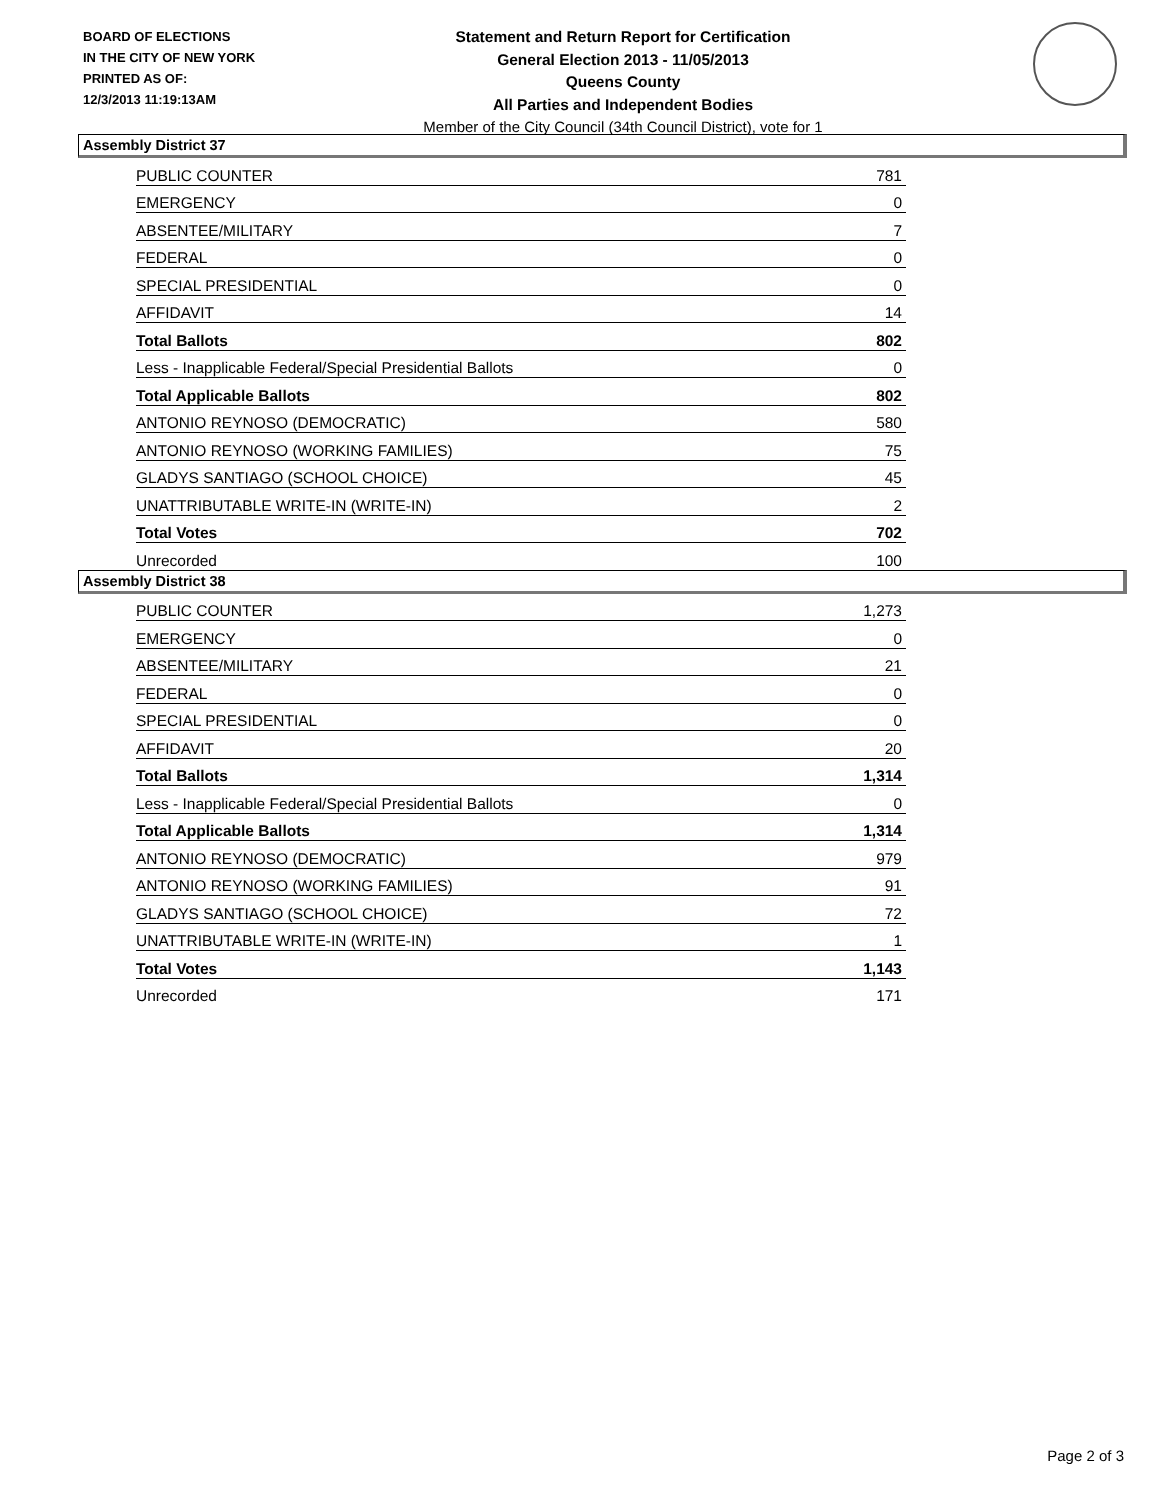BOARD OF ELECTIONS
IN THE CITY OF NEW YORK
PRINTED AS OF:
12/3/2013 11:19:13AM
Statement and Return Report for Certification
General Election 2013 - 11/05/2013
Queens County
All Parties and Independent Bodies
Member of the City Council (34th Council District), vote for 1
Assembly District 37
| PUBLIC COUNTER | 781 |
| EMERGENCY | 0 |
| ABSENTEE/MILITARY | 7 |
| FEDERAL | 0 |
| SPECIAL PRESIDENTIAL | 0 |
| AFFIDAVIT | 14 |
| Total Ballots | 802 |
| Less - Inapplicable Federal/Special Presidential Ballots | 0 |
| Total Applicable Ballots | 802 |
| ANTONIO REYNOSO (DEMOCRATIC) | 580 |
| ANTONIO REYNOSO (WORKING FAMILIES) | 75 |
| GLADYS SANTIAGO (SCHOOL CHOICE) | 45 |
| UNATTRIBUTABLE WRITE-IN (WRITE-IN) | 2 |
| Total Votes | 702 |
| Unrecorded | 100 |
Assembly District 38
| PUBLIC COUNTER | 1,273 |
| EMERGENCY | 0 |
| ABSENTEE/MILITARY | 21 |
| FEDERAL | 0 |
| SPECIAL PRESIDENTIAL | 0 |
| AFFIDAVIT | 20 |
| Total Ballots | 1,314 |
| Less - Inapplicable Federal/Special Presidential Ballots | 0 |
| Total Applicable Ballots | 1,314 |
| ANTONIO REYNOSO (DEMOCRATIC) | 979 |
| ANTONIO REYNOSO (WORKING FAMILIES) | 91 |
| GLADYS SANTIAGO (SCHOOL CHOICE) | 72 |
| UNATTRIBUTABLE WRITE-IN (WRITE-IN) | 1 |
| Total Votes | 1,143 |
| Unrecorded | 171 |
Page 2 of 3